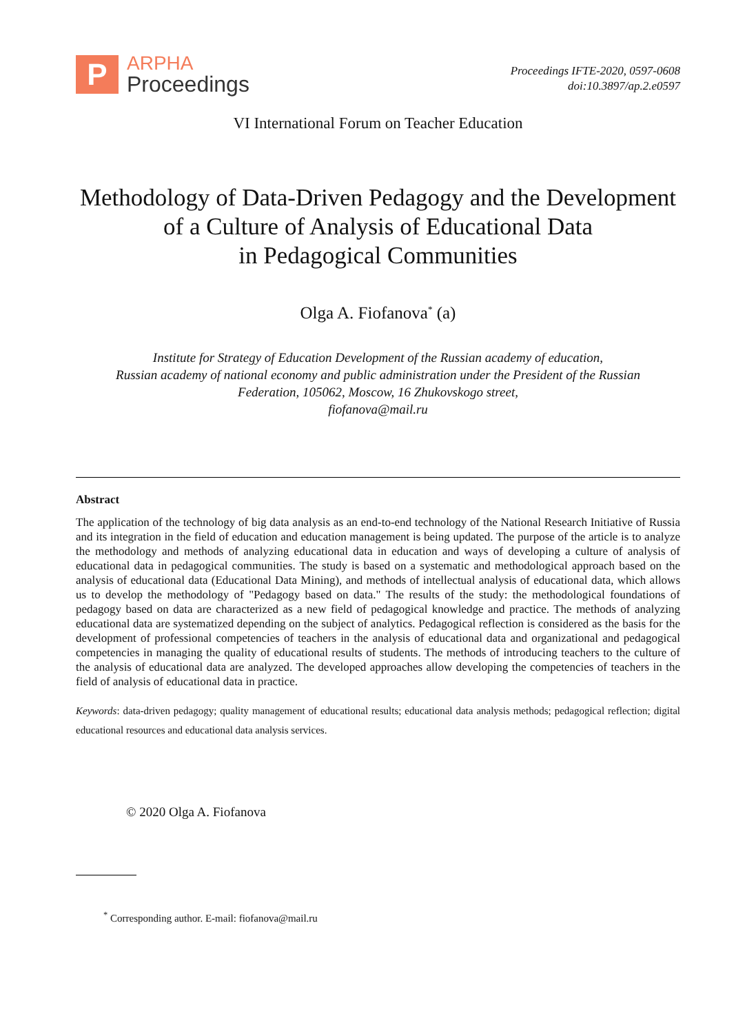P
ARPHA
Proceedings
Proceedings IFTE-2020, 0597-0608
doi:10.3897/ap.2.e0597
VI International Forum on Teacher Education
Methodology of Data-Driven Pedagogy and the Development
of a Culture of Analysis of Educational Data
in Pedagogical Communities
Olga A. Fiofanova<sup>*</sup> (a)
Institute for Strategy of Education Development of the Russian academy of education,
Russian academy of national economy and public administration under the President of the Russian
Federation, 105062, Moscow, 16 Zhukovskogo street,
fiofanova@mail.ru
Abstract
The application of the technology of big data analysis as an end-to-end technology of the National Research Initiative of Russia and its integration in the field of education and education management is being updated. The purpose of the article is to analyze the methodology and methods of analyzing educational data in education and ways of developing a culture of analysis of educational data in pedagogical communities. The study is based on a systematic and methodological approach based on the analysis of educational data (Educational Data Mining), and methods of intellectual analysis of educational data, which allows us to develop the methodology of "Pedagogy based on data." The results of the study: the methodological foundations of pedagogy based on data are characterized as a new field of pedagogical knowledge and practice. The methods of analyzing educational data are systematized depending on the subject of analytics. Pedagogical reflection is considered as the basis for the development of professional competencies of teachers in the analysis of educational data and organizational and pedagogical competencies in managing the quality of educational results of students. The methods of introducing teachers to the culture of the analysis of educational data are analyzed. The developed approaches allow developing the competencies of teachers in the field of analysis of educational data in practice.
Keywords: data-driven pedagogy; quality management of educational results; educational data analysis methods; pedagogical reflection; digital educational resources and educational data analysis services.
© 2020 Olga A. Fiofanova
<sup>*</sup> Corresponding author. E-mail: fiofanova@mail.ru